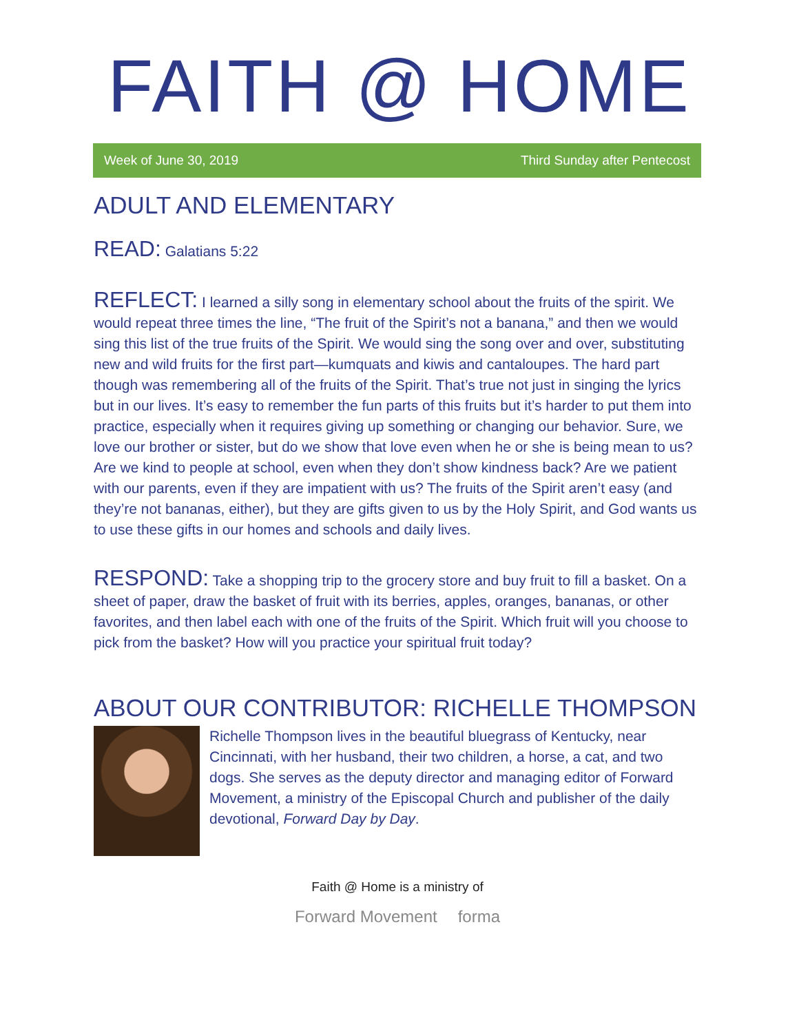FAITH @ HOME
Week of June 30, 2019 Third Sunday after Pentecost
ADULT AND ELEMENTARY
READ: Galatians 5:22
REFLECT: I learned a silly song in elementary school about the fruits of the spirit. We would repeat three times the line, “The fruit of the Spirit’s not a banana,” and then we would sing this list of the true fruits of the Spirit. We would sing the song over and over, substituting new and wild fruits for the first part—kumquats and kiwis and cantaloupes. The hard part though was remembering all of the fruits of the Spirit. That’s true not just in singing the lyrics but in our lives. It’s easy to remember the fun parts of this fruits but it’s harder to put them into practice, especially when it requires giving up something or changing our behavior. Sure, we love our brother or sister, but do we show that love even when he or she is being mean to us? Are we kind to people at school, even when they don’t show kindness back? Are we patient with our parents, even if they are impatient with us? The fruits of the Spirit aren’t easy (and they’re not bananas, either), but they are gifts given to us by the Holy Spirit, and God wants us to use these gifts in our homes and schools and daily lives.
RESPOND: Take a shopping trip to the grocery store and buy fruit to fill a basket. On a sheet of paper, draw the basket of fruit with its berries, apples, oranges, bananas, or other favorites, and then label each with one of the fruits of the Spirit. Which fruit will you choose to pick from the basket? How will you practice your spiritual fruit today?
ABOUT OUR CONTRIBUTOR: RICHELLE THOMPSON
Richelle Thompson lives in the beautiful bluegrass of Kentucky, near Cincinnati, with her husband, their two children, a horse, a cat, and two dogs. She serves as the deputy director and managing editor of Forward Movement, a ministry of the Episcopal Church and publisher of the daily devotional, Forward Day by Day.
Faith @ Home is a ministry of
Forward Movement forma